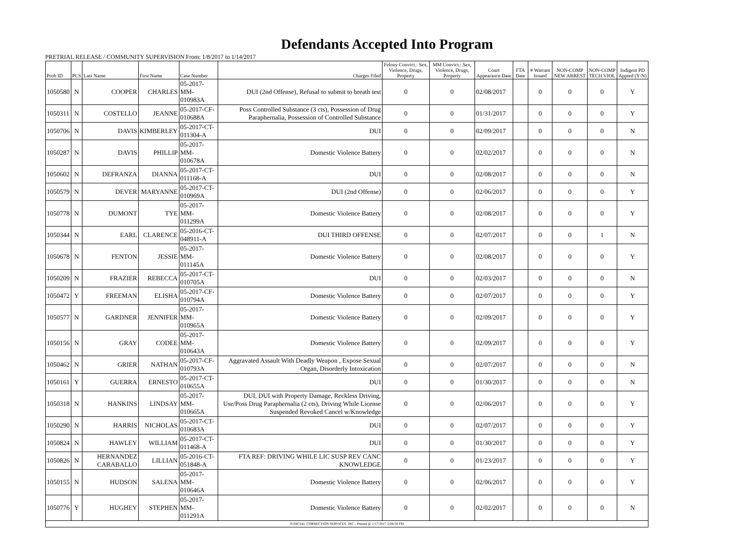Defendants Accepted Into Program
PRETRIAL RELEASE / COMMUNITY SUPERVISION From: 1/8/2017 to 1/14/2017
| Prob ID | PCS | Last Name | First Name | Case Number | Charges Filed | Felony Convict.: Sex, Violence, Drugs, Property | MM Convict.: Sex, Violence, Drugs, Property | Court Appearance Date | FTA Date | # Warrant Issued | NON-COMP NEW ARREST | NON-COMP TECH VIOL | Indigent PD Appted (Y/N) |
| --- | --- | --- | --- | --- | --- | --- | --- | --- | --- | --- | --- | --- | --- |
| 1050580 | N | COOPER | CHARLES | 05-2017-MM-010983A | DUI (2nd Offense), Refusal to submit to breath test | 0 | 0 | 02/08/2017 | | 0 | 0 | 0 | Y |
| 1050311 | N | COSTELLO | JEANNE | 05-2017-CF-010688A | Poss Controlled Substance (3 cts), Possession of Drug Paraphernalia, Possession of Controlled Substance | 0 | 0 | 01/31/2017 | | 0 | 0 | 0 | Y |
| 1050706 | N | DAVIS | KIMBERLEY | 05-2017-CT-011304-A | DUI | 0 | 0 | 02/09/2017 | | 0 | 0 | 0 | N |
| 1050287 | N | DAVIS | PHILLIP | 05-2017-MM-010678A | Domestic Violence Battery | 0 | 0 | 02/02/2017 | | 0 | 0 | 0 | N |
| 1050602 | N | DEFRANZA | DIANNA | 05-2017-CT-011168-A | DUI | 0 | 0 | 02/08/2017 | | 0 | 0 | 0 | N |
| 1050579 | N | DEVER | MARYANNE | 05-2017-CT-010969A | DUI (2nd Offense) | 0 | 0 | 02/06/2017 | | 0 | 0 | 0 | Y |
| 1050778 | N | DUMONT | TYE | 05-2017-MM-011299A | Domestic Violence Battery | 0 | 0 | 02/08/2017 | | 0 | 0 | 0 | Y |
| 1050344 | N | EARL | CLARENCE | 05-2016-CT-048911-A | DUI THIRD OFFENSE | 0 | 0 | 02/07/2017 | | 0 | 0 | 1 | N |
| 1050678 | N | FENTON | JESSIE | 05-2017-MM-011145A | Domestic Violence Battery | 0 | 0 | 02/08/2017 | | 0 | 0 | 0 | Y |
| 1050209 | N | FRAZIER | REBECCA | 05-2017-CT-010705A | DUI | 0 | 0 | 02/03/2017 | | 0 | 0 | 0 | N |
| 1050472 | Y | FREEMAN | ELISHA | 05-2017-CF-010794A | Domestic Violence Battery | 0 | 0 | 02/07/2017 | | 0 | 0 | 0 | Y |
| 1050577 | N | GARDNER | JENNIFER | 05-2017-MM-010965A | Domestic Violence Battery | 0 | 0 | 02/09/2017 | | 0 | 0 | 0 | Y |
| 1050156 | N | GRAY | CODEE | 05-2017-MM-010643A | Domestic Violence Battery | 0 | 0 | 02/09/2017 | | 0 | 0 | 0 | Y |
| 1050462 | N | GRIER | NATHAN | 05-2017-CF-010793A | Aggravated Assault With Deadly Weapon , Expose Sexual Organ, Disorderly Intoxication | 0 | 0 | 02/07/2017 | | 0 | 0 | 0 | N |
| 1050161 | Y | GUERRA | ERNESTO | 05-2017-CT-010655A | DUI | 0 | 0 | 01/30/2017 | | 0 | 0 | 0 | N |
| 1050318 | N | HANKINS | LINDSAY | 05-2017-MM-010665A | DUI, DUI with Property Damage, Reckless Driving, Use/Poss Drug Paraphernalia (2 cts), Driving While License Suspended Revoked Cancel w/Knowledge | 0 | 0 | 02/06/2017 | | 0 | 0 | 0 | Y |
| 1050290 | N | HARRIS | NICHOLAS | 05-2017-CT-010683A | DUI | 0 | 0 | 02/07/2017 | | 0 | 0 | 0 | Y |
| 1050824 | N | HAWLEY | WILLIAM | 05-2017-CT-011468-A | DUI | 0 | 0 | 01/30/2017 | | 0 | 0 | 0 | Y |
| 1050826 | N | HERNANDEZ CARABALLO | LILLIAN | 05-2016-CT-051848-A | FTA REF: DRIVING WHILE LIC SUSP REV CANC KNOWLEDGE | 0 | 0 | 01/23/2017 | | 0 | 0 | 0 | Y |
| 1050155 | N | HUDSON | SALENA | 05-2017-MM-010646A | Domestic Violence Battery | 0 | 0 | 02/06/2017 | | 0 | 0 | 0 | Y |
| 1050776 | Y | HUGHEY | STEPHEN | 05-2017-MM-011291A | Domestic Violence Battery | 0 | 0 | 02/02/2017 | | 0 | 0 | 0 | N |
| JUDICIAL CORRECTION SERVICES, INC - Printed @ 1/17/2017 2:04:58 PM | | | | | | | | | | | | | |